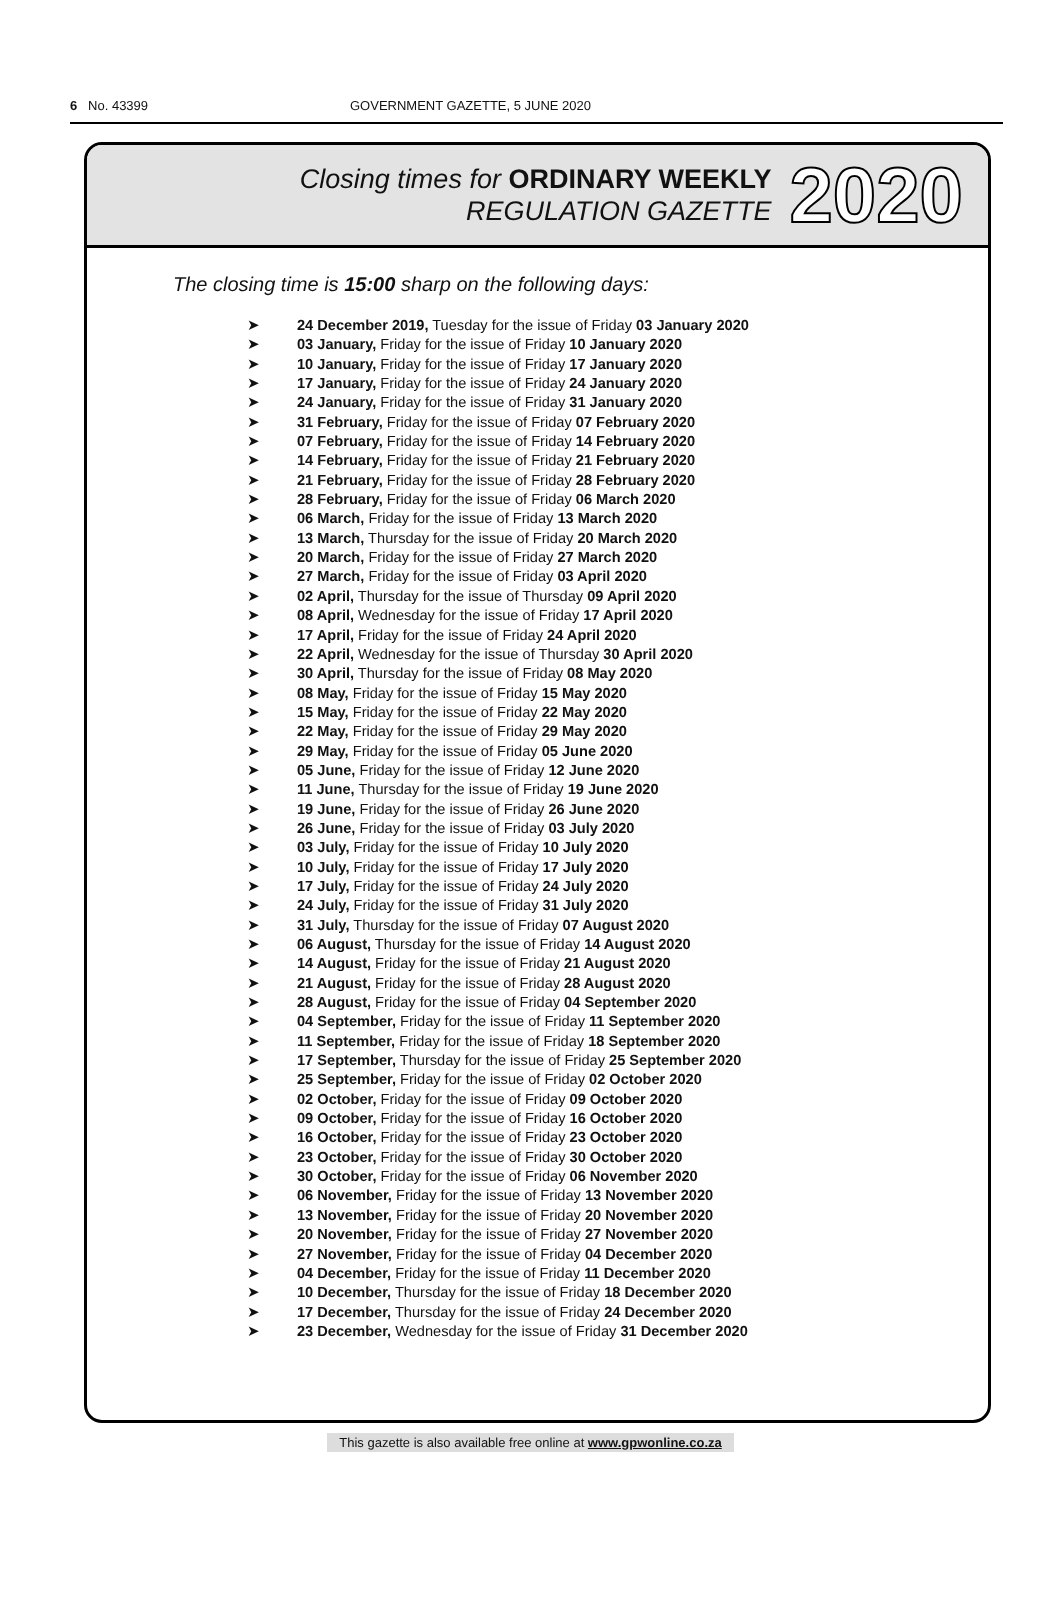6 No. 43399 GOVERNMENT GAZETTE, 5 JUNE 2020
Closing times for ORDINARY WEEKLY
REGULATION GAZETTE
2020
The closing time is 15:00 sharp on the following days:
➤ 24 December 2019, Tuesday for the issue of Friday 03 January 2020
➤ 03 January, Friday for the issue of Friday 10 January 2020
➤ 10 January, Friday for the issue of Friday 17 January 2020
➤ 17 January, Friday for the issue of Friday 24 January 2020
➤ 24 January, Friday for the issue of Friday 31 January 2020
➤ 31 February, Friday for the issue of Friday 07 February 2020
➤ 07 February, Friday for the issue of Friday 14 February 2020
➤ 14 February, Friday for the issue of Friday 21 February 2020
➤ 21 February, Friday for the issue of Friday 28 February 2020
➤ 28 February, Friday for the issue of Friday 06 March 2020
➤ 06 March, Friday for the issue of Friday 13 March 2020
➤ 13 March, Thursday for the issue of Friday 20 March 2020
➤ 20 March, Friday for the issue of Friday 27 March 2020
➤ 27 March, Friday for the issue of Friday 03 April 2020
➤ 02 April, Thursday for the issue of Thursday 09 April 2020
➤ 08 April, Wednesday for the issue of Friday 17 April 2020
➤ 17 April, Friday for the issue of Friday 24 April 2020
➤ 22 April, Wednesday for the issue of Thursday 30 April 2020
➤ 30 April, Thursday for the issue of Friday 08 May 2020
➤ 08 May, Friday for the issue of Friday 15 May 2020
➤ 15 May, Friday for the issue of Friday 22 May 2020
➤ 22 May, Friday for the issue of Friday 29 May 2020
➤ 29 May, Friday for the issue of Friday 05 June 2020
➤ 05 June, Friday for the issue of Friday 12 June 2020
➤ 11 June, Thursday for the issue of Friday 19 June 2020
➤ 19 June, Friday for the issue of Friday 26 June 2020
➤ 26 June, Friday for the issue of Friday 03 July 2020
➤ 03 July, Friday for the issue of Friday 10 July 2020
➤ 10 July, Friday for the issue of Friday 17 July 2020
➤ 17 July, Friday for the issue of Friday 24 July 2020
➤ 24 July, Friday for the issue of Friday 31 July 2020
➤ 31 July, Thursday for the issue of Friday 07 August 2020
➤ 06 August, Thursday for the issue of Friday 14 August 2020
➤ 14 August, Friday for the issue of Friday 21 August 2020
➤ 21 August, Friday for the issue of Friday 28 August 2020
➤ 28 August, Friday for the issue of Friday 04 September 2020
➤ 04 September, Friday for the issue of Friday 11 September 2020
➤ 11 September, Friday for the issue of Friday 18 September 2020
➤ 17 September, Thursday for the issue of Friday 25 September 2020
➤ 25 September, Friday for the issue of Friday 02 October 2020
➤ 02 October, Friday for the issue of Friday 09 October 2020
➤ 09 October, Friday for the issue of Friday 16 October 2020
➤ 16 October, Friday for the issue of Friday 23 October 2020
➤ 23 October, Friday for the issue of Friday 30 October 2020
➤ 30 October, Friday for the issue of Friday 06 November 2020
➤ 06 November, Friday for the issue of Friday 13 November 2020
➤ 13 November, Friday for the issue of Friday 20 November 2020
➤ 20 November, Friday for the issue of Friday 27 November 2020
➤ 27 November, Friday for the issue of Friday 04 December 2020
➤ 04 December, Friday for the issue of Friday 11 December 2020
➤ 10 December, Thursday for the issue of Friday 18 December 2020
➤ 17 December, Thursday for the issue of Friday 24 December 2020
➤ 23 December, Wednesday for the issue of Friday 31 December 2020
This gazette is also available free online at www.gpwonline.co.za